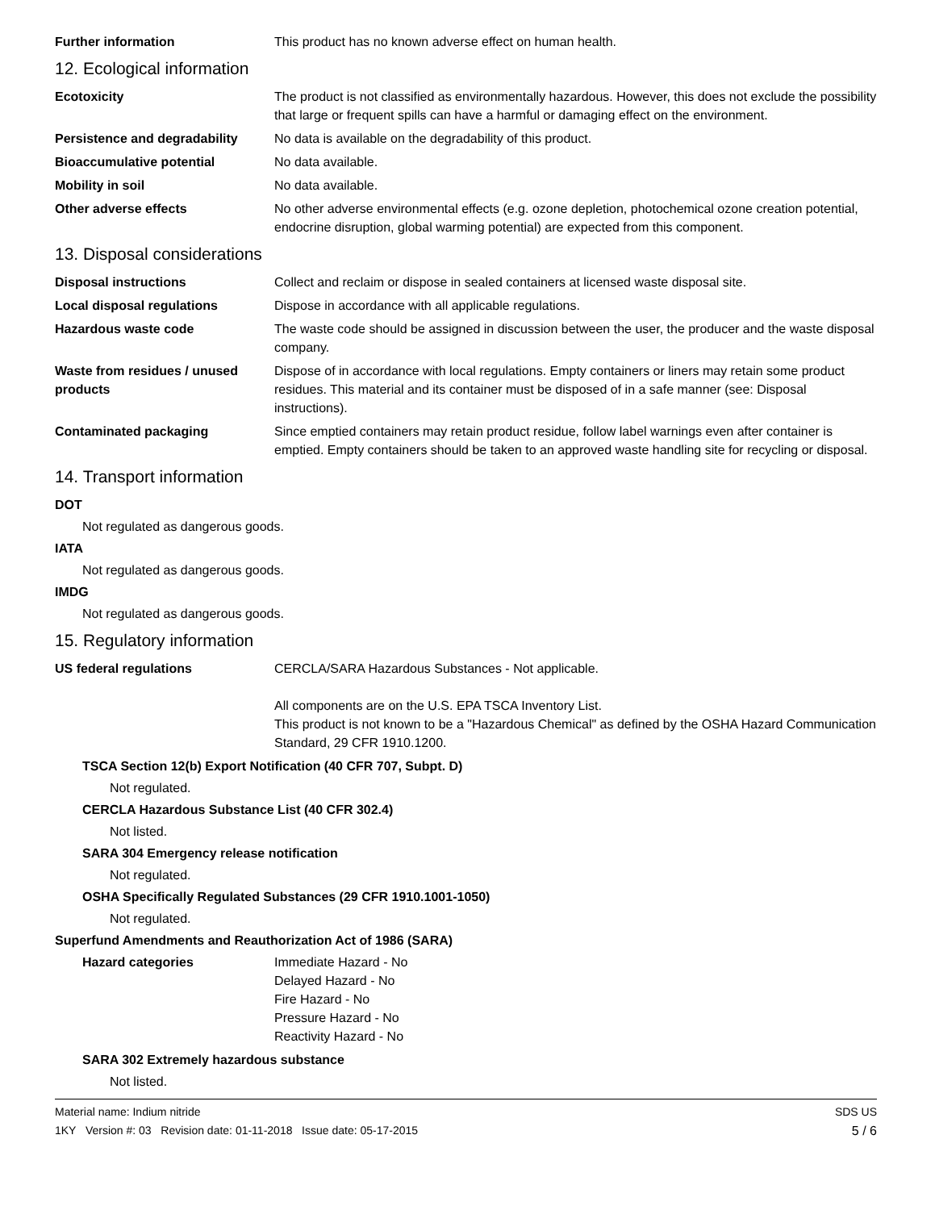Further information This product has no known adverse effect on human health.
12. Ecological information
Ecotoxicity The product is not classified as environmentally hazardous. However, this does not exclude the possibility that large or frequent spills can have a harmful or damaging effect on the environment.
Persistence and degradability
No data is available on the degradability of this product.
Bioaccumulative potential No data available.
Mobility in soil No data available.
Other adverse effects No other adverse environmental effects (e.g. ozone depletion, photochemical ozone creation potential, endocrine disruption, global warming potential) are expected from this component.
13. Disposal considerations
Disposal instructions Collect and reclaim or dispose in sealed containers at licensed waste disposal site.
Local disposal regulations Dispose in accordance with all applicable regulations.
Hazardous waste code The waste code should be assigned in discussion between the user, the producer and the waste disposal company.
Waste from residues / unused products
Dispose of in accordance with local regulations. Empty containers or liners may retain some product residues. This material and its container must be disposed of in a safe manner (see: Disposal instructions).
Contaminated packaging Since emptied containers may retain product residue, follow label warnings even after container is emptied. Empty containers should be taken to an approved waste handling site for recycling or disposal.
14. Transport information
DOT
Not regulated as dangerous goods.
IATA
Not regulated as dangerous goods.
IMDG
Not regulated as dangerous goods.
15. Regulatory information
US federal regulations CERCLA/SARA Hazardous Substances - Not applicable.
All components are on the U.S. EPA TSCA Inventory List.
This product is not known to be a "Hazardous Chemical" as defined by the OSHA Hazard Communication Standard, 29 CFR 1910.1200.
TSCA Section 12(b) Export Notification (40 CFR 707, Subpt. D)
Not regulated.
CERCLA Hazardous Substance List (40 CFR 302.4)
Not listed.
SARA 304 Emergency release notification
Not regulated.
OSHA Specifically Regulated Substances (29 CFR 1910.1001-1050)
Not regulated.
Superfund Amendments and Reauthorization Act of 1986 (SARA)
Hazard categories Immediate Hazard - No
Delayed Hazard - No
Fire Hazard - No
Pressure Hazard - No
Reactivity Hazard - No
SARA 302 Extremely hazardous substance
Not listed.
Material name: Indium nitride
1KY Version #: 03 Revision date: 01-11-2018 Issue date: 05-17-2015
SDS US
5 / 6